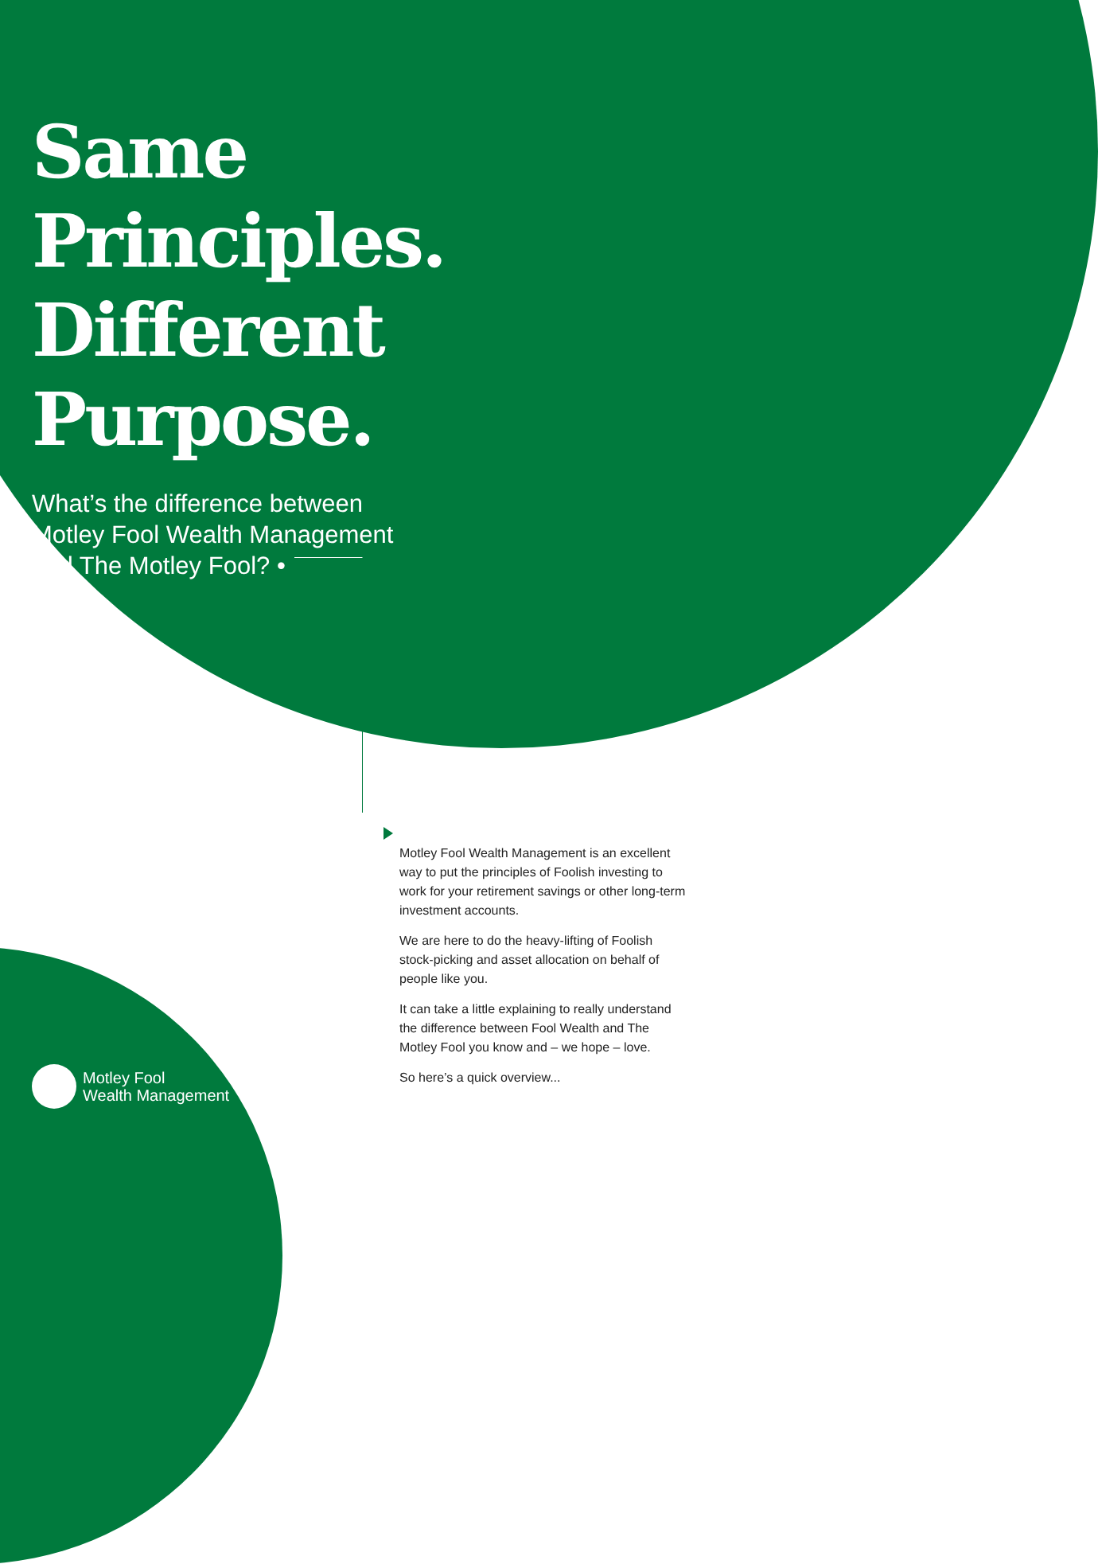Same
Principles.
Different
Purpose.
What’s the difference between
Motley Fool Wealth Management
and The Motley Fool? •
Motley Fool Wealth Management is an excellent way to put the principles of Foolish investing to work for your retirement savings or other long-term investment accounts.
We are here to do the heavy-lifting of Foolish stock-picking and asset allocation on behalf of people like you.
It can take a little explaining to really understand the difference between Fool Wealth and The Motley Fool you know and – we hope – love.
So here’s a quick overview...
Motley Fool
Wealth Management